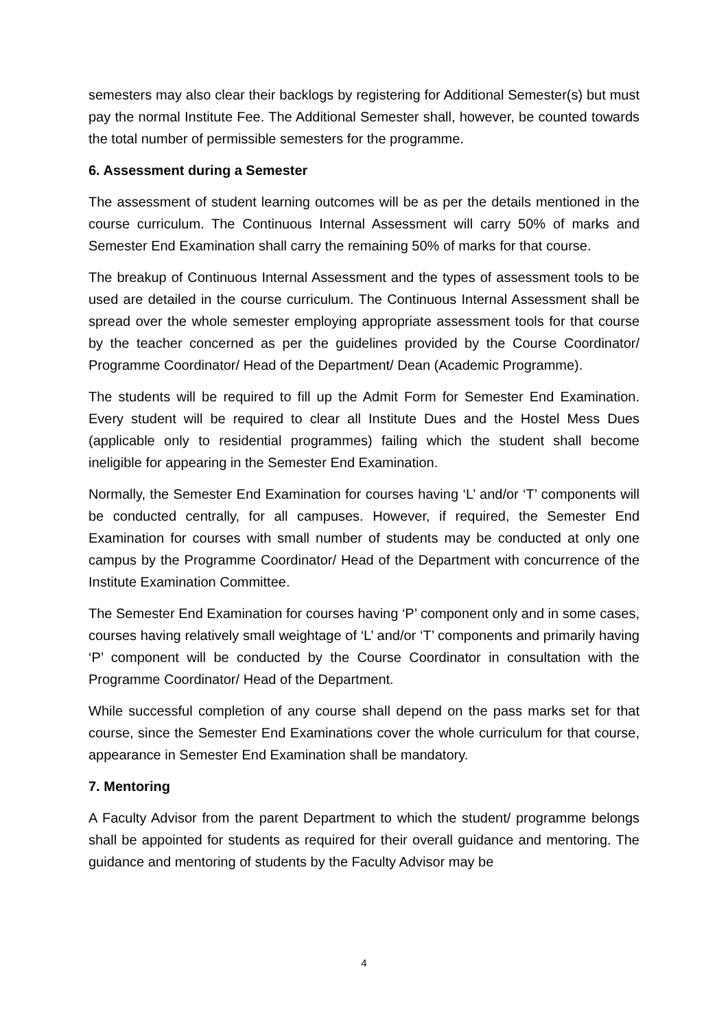semesters may also clear their backlogs by registering for Additional Semester(s) but must pay the normal Institute Fee. The Additional Semester shall, however, be counted towards the total number of permissible semesters for the programme.
6. Assessment during a Semester
The assessment of student learning outcomes will be as per the details mentioned in the course curriculum. The Continuous Internal Assessment will carry 50% of marks and Semester End Examination shall carry the remaining 50% of marks for that course.
The breakup of Continuous Internal Assessment and the types of assessment tools to be used are detailed in the course curriculum. The Continuous Internal Assessment shall be spread over the whole semester employing appropriate assessment tools for that course by the teacher concerned as per the guidelines provided by the Course Coordinator/ Programme Coordinator/ Head of the Department/ Dean (Academic Programme).
The students will be required to fill up the Admit Form for Semester End Examination. Every student will be required to clear all Institute Dues and the Hostel Mess Dues (applicable only to residential programmes) failing which the student shall become ineligible for appearing in the Semester End Examination.
Normally, the Semester End Examination for courses having ‘L’ and/or ‘T’ components will be conducted centrally, for all campuses. However, if required, the Semester End Examination for courses with small number of students may be conducted at only one campus by the Programme Coordinator/ Head of the Department with concurrence of the Institute Examination Committee.
The Semester End Examination for courses having ‘P’ component only and in some cases, courses having relatively small weightage of ‘L’ and/or ‘T’ components and primarily having ‘P’ component will be conducted by the Course Coordinator in consultation with the Programme Coordinator/ Head of the Department.
While successful completion of any course shall depend on the pass marks set for that course, since the Semester End Examinations cover the whole curriculum for that course, appearance in Semester End Examination shall be mandatory.
7. Mentoring
A Faculty Advisor from the parent Department to which the student/ programme belongs shall be appointed for students as required for their overall guidance and mentoring. The guidance and mentoring of students by the Faculty Advisor may be
4